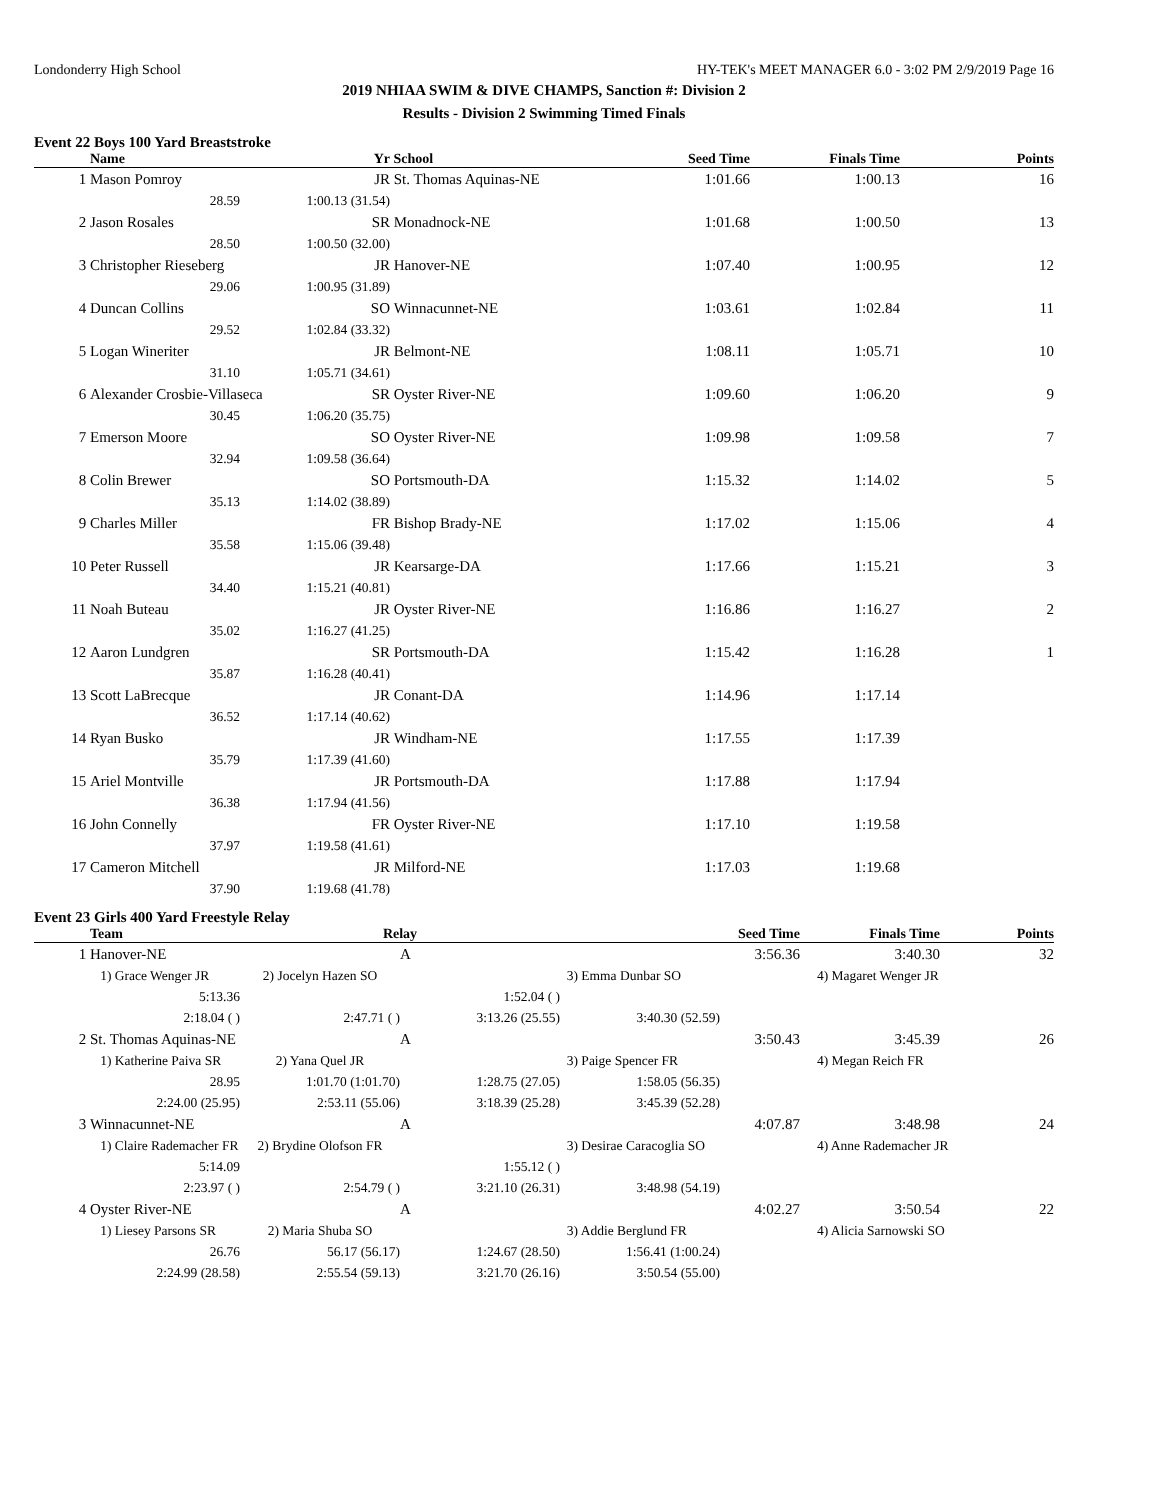Londonderry High School HY-TEK's MEET MANAGER 6.0 - 3:02 PM 2/9/2019 Page 16
2019 NHIAA SWIM & DIVE CHAMPS, Sanction #: Division 2
Results - Division 2 Swimming Timed Finals
Event 22 Boys 100 Yard Breaststroke
| | Name | | Yr | School | Seed Time | Finals Time | Points |
| --- | --- | --- | --- | --- | --- | --- | --- |
| 1 | Mason Pomroy | | JR | St. Thomas Aquinas-NE | 1:01.66 | 1:00.13 | 16 |
| | 28.59 | 1:00.13 (31.54) | | | | | |
| 2 | Jason Rosales | | SR | Monadnock-NE | 1:01.68 | 1:00.50 | 13 |
| | 28.50 | 1:00.50 (32.00) | | | | | |
| 3 | Christopher Rieseberg | | JR | Hanover-NE | 1:07.40 | 1:00.95 | 12 |
| | 29.06 | 1:00.95 (31.89) | | | | | |
| 4 | Duncan Collins | | SO | Winnacunnet-NE | 1:03.61 | 1:02.84 | 11 |
| | 29.52 | 1:02.84 (33.32) | | | | | |
| 5 | Logan Wineriter | | JR | Belmont-NE | 1:08.11 | 1:05.71 | 10 |
| | 31.10 | 1:05.71 (34.61) | | | | | |
| 6 | Alexander Crosbie-Villaseca | | SR | Oyster River-NE | 1:09.60 | 1:06.20 | 9 |
| | 30.45 | 1:06.20 (35.75) | | | | | |
| 7 | Emerson Moore | | SO | Oyster River-NE | 1:09.98 | 1:09.58 | 7 |
| | 32.94 | 1:09.58 (36.64) | | | | | |
| 8 | Colin Brewer | | SO | Portsmouth-DA | 1:15.32 | 1:14.02 | 5 |
| | 35.13 | 1:14.02 (38.89) | | | | | |
| 9 | Charles Miller | | FR | Bishop Brady-NE | 1:17.02 | 1:15.06 | 4 |
| | 35.58 | 1:15.06 (39.48) | | | | | |
| 10 | Peter Russell | | JR | Kearsarge-DA | 1:17.66 | 1:15.21 | 3 |
| | 34.40 | 1:15.21 (40.81) | | | | | |
| 11 | Noah Buteau | | JR | Oyster River-NE | 1:16.86 | 1:16.27 | 2 |
| | 35.02 | 1:16.27 (41.25) | | | | | |
| 12 | Aaron Lundgren | | SR | Portsmouth-DA | 1:15.42 | 1:16.28 | 1 |
| | 35.87 | 1:16.28 (40.41) | | | | | |
| 13 | Scott LaBrecque | | JR | Conant-DA | 1:14.96 | 1:17.14 | |
| | 36.52 | 1:17.14 (40.62) | | | | | |
| 14 | Ryan Busko | | JR | Windham-NE | 1:17.55 | 1:17.39 | |
| | 35.79 | 1:17.39 (41.60) | | | | | |
| 15 | Ariel Montville | | JR | Portsmouth-DA | 1:17.88 | 1:17.94 | |
| | 36.38 | 1:17.94 (41.56) | | | | | |
| 16 | John Connelly | | FR | Oyster River-NE | 1:17.10 | 1:19.58 | |
| | 37.97 | 1:19.58 (41.61) | | | | | |
| 17 | Cameron Mitchell | | JR | Milford-NE | 1:17.03 | 1:19.68 | |
| | 37.90 | 1:19.68 (41.78) | | | | | |
Event 23 Girls 400 Yard Freestyle Relay
| | Team | Relay | | Seed Time | | Finals Time | Points |
| --- | --- | --- | --- | --- | --- | --- | --- |
| 1 | Hanover-NE | | A | 3:56.36 | | 3:40.30 | 32 |
| | 1) Grace Wenger JR | 2) Jocelyn Hazen SO | | 3) Emma Dunbar SO | | 4) Magaret Wenger JR | |
| | 5:13.36 | | 1:52.04 ( ) | | | | |
| | 2:18.04 ( ) | 2:47.71 ( ) | 3:13.26 (25.55) | 3:40.30 (52.59) | | | |
| 2 | St. Thomas Aquinas-NE | | A | 3:50.43 | | 3:45.39 | 26 |
| | 1) Katherine Paiva SR | 2) Yana Quel JR | | 3) Paige Spencer FR | | 4) Megan Reich FR | |
| | 28.95 | 1:01.70 (1:01.70) | 1:28.75 (27.05) | 1:58.05 (56.35) | | | |
| | 2:24.00 (25.95) | 2:53.11 (55.06) | 3:18.39 (25.28) | 3:45.39 (52.28) | | | |
| 3 | Winnacunnet-NE | | A | 4:07.87 | | 3:48.98 | 24 |
| | 1) Claire Rademacher FR | 2) Brydine Olofson FR | | 3) Desirae Caracoglia SO | | 4) Anne Rademacher JR | |
| | 5:14.09 | | 1:55.12 ( ) | | | | |
| | 2:23.97 ( ) | 2:54.79 ( ) | 3:21.10 (26.31) | 3:48.98 (54.19) | | | |
| 4 | Oyster River-NE | | A | 4:02.27 | | 3:50.54 | 22 |
| | 1) Liesey Parsons SR | 2) Maria Shuba SO | | 3) Addie Berglund FR | | 4) Alicia Sarnowski SO | |
| | 26.76 | 56.17 (56.17) | 1:24.67 (28.50) | 1:56.41 (1:00.24) | | | |
| | 2:24.99 (28.58) | 2:55.54 (59.13) | 3:21.70 (26.16) | 3:50.54 (55.00) | | | |